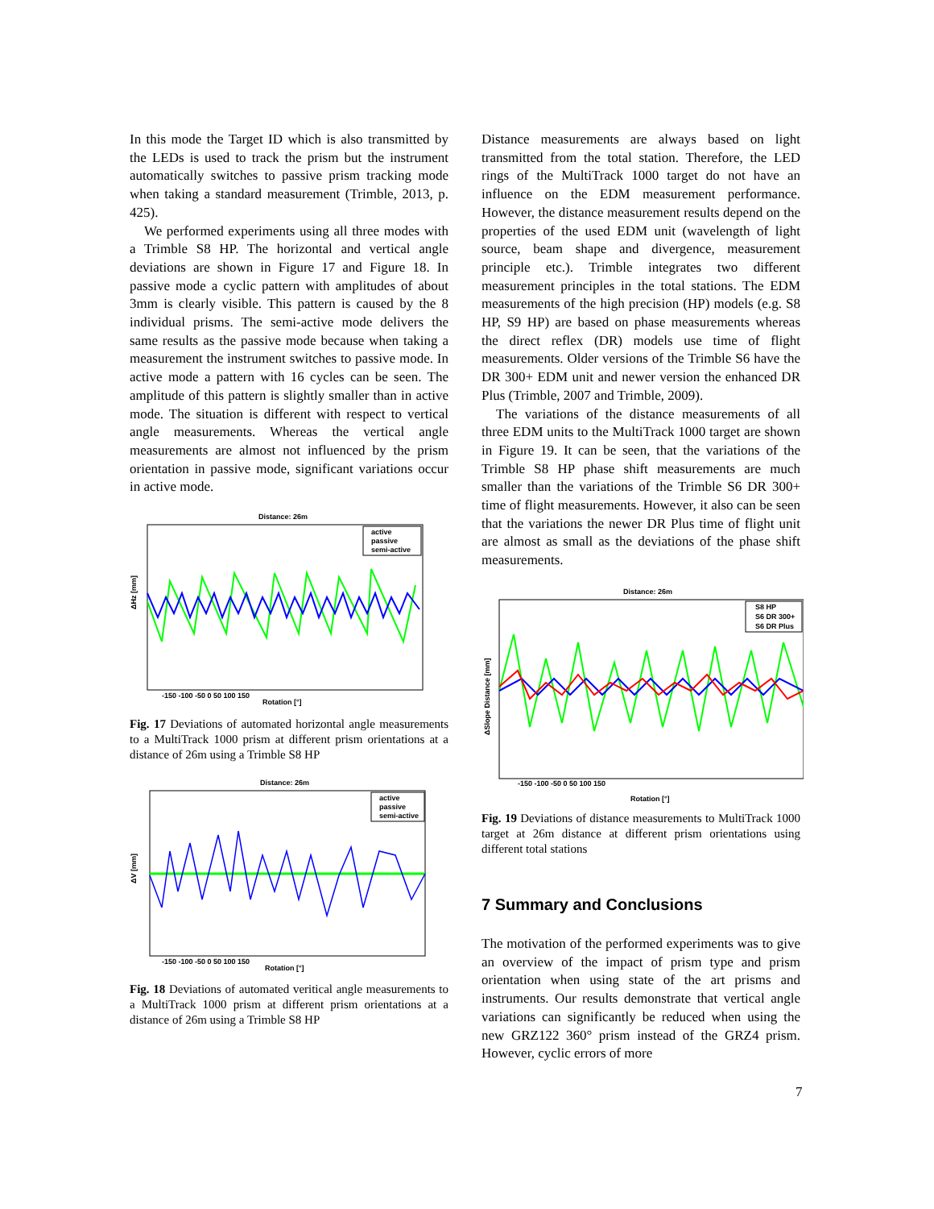In this mode the Target ID which is also transmitted by the LEDs is used to track the prism but the instrument automatically switches to passive prism tracking mode when taking a standard measurement (Trimble, 2013, p. 425).
We performed experiments using all three modes with a Trimble S8 HP. The horizontal and vertical angle deviations are shown in Figure 17 and Figure 18. In passive mode a cyclic pattern with amplitudes of about 3mm is clearly visible. This pattern is caused by the 8 individual prisms. The semi-active mode delivers the same results as the passive mode because when taking a measurement the instrument switches to passive mode. In active mode a pattern with 16 cycles can be seen. The amplitude of this pattern is slightly smaller than in active mode. The situation is different with respect to vertical angle measurements. Whereas the vertical angle measurements are almost not influenced by the prism orientation in passive mode, significant variations occur in active mode.
Distance: 26m
active
passive
semi-active
ΔHz [mm]
-150 -100 -50 0 50 100 150
Rotation [°]
Fig. 17 Deviations of automated horizontal angle measurements to a MultiTrack 1000 prism at different prism orientations at a distance of 26m using a Trimble S8 HP
Distance: 26m
active
passive
semi-active
ΔV [mm]
-150 -100 -50 0 50 100 150
Rotation [°]
Fig. 18 Deviations of automated veritical angle measurements to a MultiTrack 1000 prism at different prism orientations at a distance of 26m using a Trimble S8 HP
Distance measurements are always based on light transmitted from the total station. Therefore, the LED rings of the MultiTrack 1000 target do not have an influence on the EDM measurement performance. However, the distance measurement results depend on the properties of the used EDM unit (wavelength of light source, beam shape and divergence, measurement principle etc.). Trimble integrates two different measurement principles in the total stations. The EDM measurements of the high precision (HP) models (e.g. S8 HP, S9 HP) are based on phase measurements whereas the direct reflex (DR) models use time of flight measurements. Older versions of the Trimble S6 have the DR 300+ EDM unit and newer version the enhanced DR Plus (Trimble, 2007 and Trimble, 2009).
The variations of the distance measurements of all three EDM units to the MultiTrack 1000 target are shown in Figure 19. It can be seen, that the variations of the Trimble S8 HP phase shift measurements are much smaller than the variations of the Trimble S6 DR 300+ time of flight measurements. However, it also can be seen that the variations the newer DR Plus time of flight unit are almost as small as the deviations of the phase shift measurements.
Distance: 26m
S8 HP
S6 DR 300+
S6 DR Plus
ΔSlope Distance [mm]
-150 -100 -50 0 50 100 150
Rotation [°]
Fig. 19 Deviations of distance measurements to MultiTrack 1000 target at 26m distance at different prism orientations using different total stations
7 Summary and Conclusions
The motivation of the performed experiments was to give an overview of the impact of prism type and prism orientation when using state of the art prisms and instruments. Our results demonstrate that vertical angle variations can significantly be reduced when using the new GRZ122 360° prism instead of the GRZ4 prism. However, cyclic errors of more
7